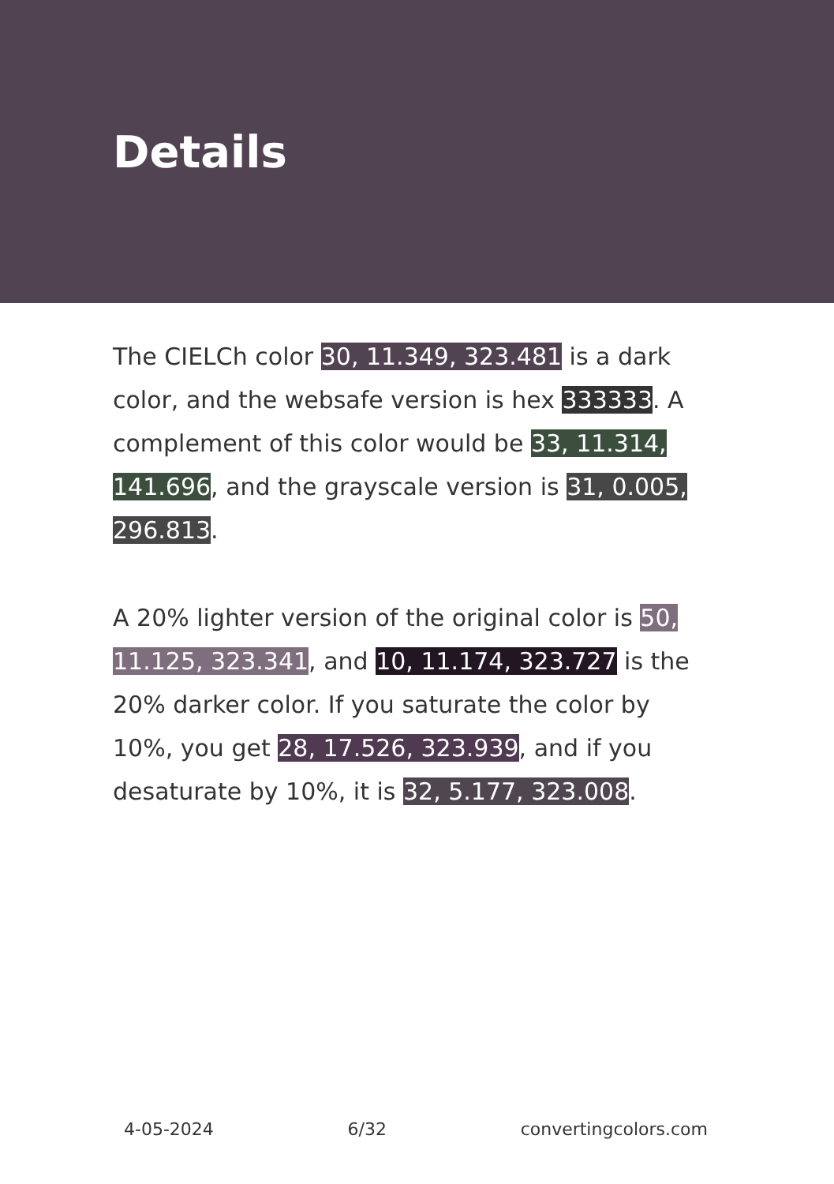Details
The CIELCh color 30, 11.349, 323.481 is a dark color, and the websafe version is hex 333333. A complement of this color would be 33, 11.314, 141.696, and the grayscale version is 31, 0.005, 296.813.
A 20% lighter version of the original color is 50, 11.125, 323.341, and 10, 11.174, 323.727 is the 20% darker color. If you saturate the color by 10%, you get 28, 17.526, 323.939, and if you desaturate by 10%, it is 32, 5.177, 323.008.
4-05-2024 6/32 convertingcolors.com